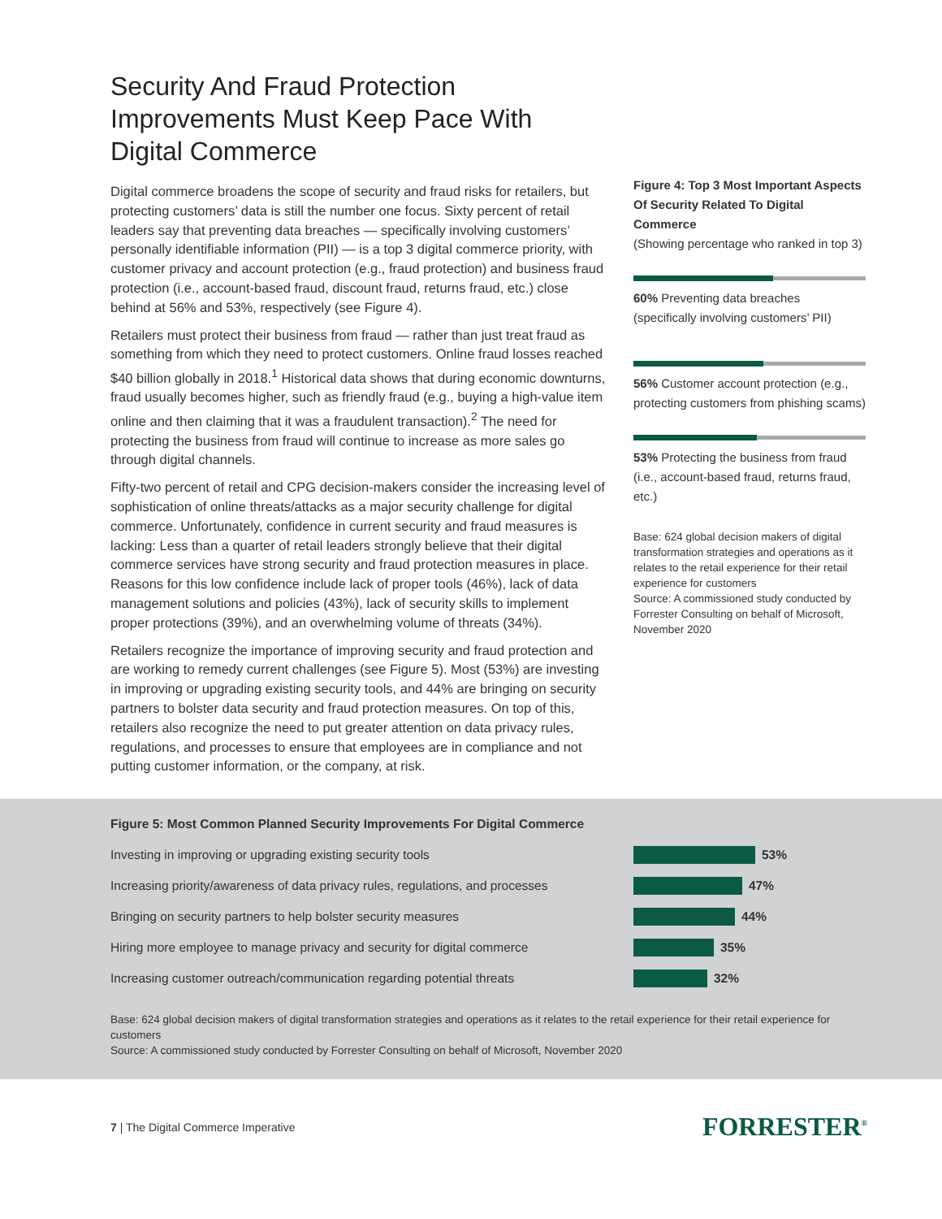Security And Fraud Protection Improvements Must Keep Pace With Digital Commerce
Digital commerce broadens the scope of security and fraud risks for retailers, but protecting customers’ data is still the number one focus. Sixty percent of retail leaders say that preventing data breaches — specifically involving customers’ personally identifiable information (PII) — is a top 3 digital commerce priority, with customer privacy and account protection (e.g., fraud protection) and business fraud protection (i.e., account-based fraud, discount fraud, returns fraud, etc.) close behind at 56% and 53%, respectively (see Figure 4).
Retailers must protect their business from fraud — rather than just treat fraud as something from which they need to protect customers. Online fraud losses reached $40 billion globally in 2018.<sup>1</sup> Historical data shows that during economic downturns, fraud usually becomes higher, such as friendly fraud (e.g., buying a high-value item online and then claiming that it was a fraudulent transaction).<sup>2</sup> The need for protecting the business from fraud will continue to increase as more sales go through digital channels.
Fifty-two percent of retail and CPG decision-makers consider the increasing level of sophistication of online threats/attacks as a major security challenge for digital commerce. Unfortunately, confidence in current security and fraud measures is lacking: Less than a quarter of retail leaders strongly believe that their digital commerce services have strong security and fraud protection measures in place. Reasons for this low confidence include lack of proper tools (46%), lack of data management solutions and policies (43%), lack of security skills to implement proper protections (39%), and an overwhelming volume of threats (34%).
Retailers recognize the importance of improving security and fraud protection and are working to remedy current challenges (see Figure 5). Most (53%) are investing in improving or upgrading existing security tools, and 44% are bringing on security partners to bolster data security and fraud protection measures. On top of this, retailers also recognize the need to put greater attention on data privacy rules, regulations, and processes to ensure that employees are in compliance and not putting customer information, or the company, at risk.
Figure 4: Top 3 Most Important Aspects Of Security Related To Digital Commerce
(Showing percentage who ranked in top 3)
60% Preventing data breaches (specifically involving customers’ PII)
56% Customer account protection (e.g., protecting customers from phishing scams)
53% Protecting the business from fraud (i.e., account-based fraud, returns fraud, etc.)
Base: 624 global decision makers of digital transformation strategies and operations as it relates to the retail experience for their retail experience for customers
Source: A commissioned study conducted by Forrester Consulting on behalf of Microsoft, November 2020
Figure 5: Most Common Planned Security Improvements For Digital Commerce
Investing in improving or upgrading existing security tools 53%
Increasing priority/awareness of data privacy rules, regulations, and processes
47%
Bringing on security partners to help bolster security measures 44%
Hiring more employee to manage privacy and security for digital commerce
35%
Increasing customer outreach/communication regarding potential threats
32%
Base: 624 global decision makers of digital transformation strategies and operations as it relates to the retail experience for their retail experience for customers
Source: A commissioned study conducted by Forrester Consulting on behalf of Microsoft, November 2020
7 | The Digital Commerce Imperative
FORRESTER<sup>®</sup>